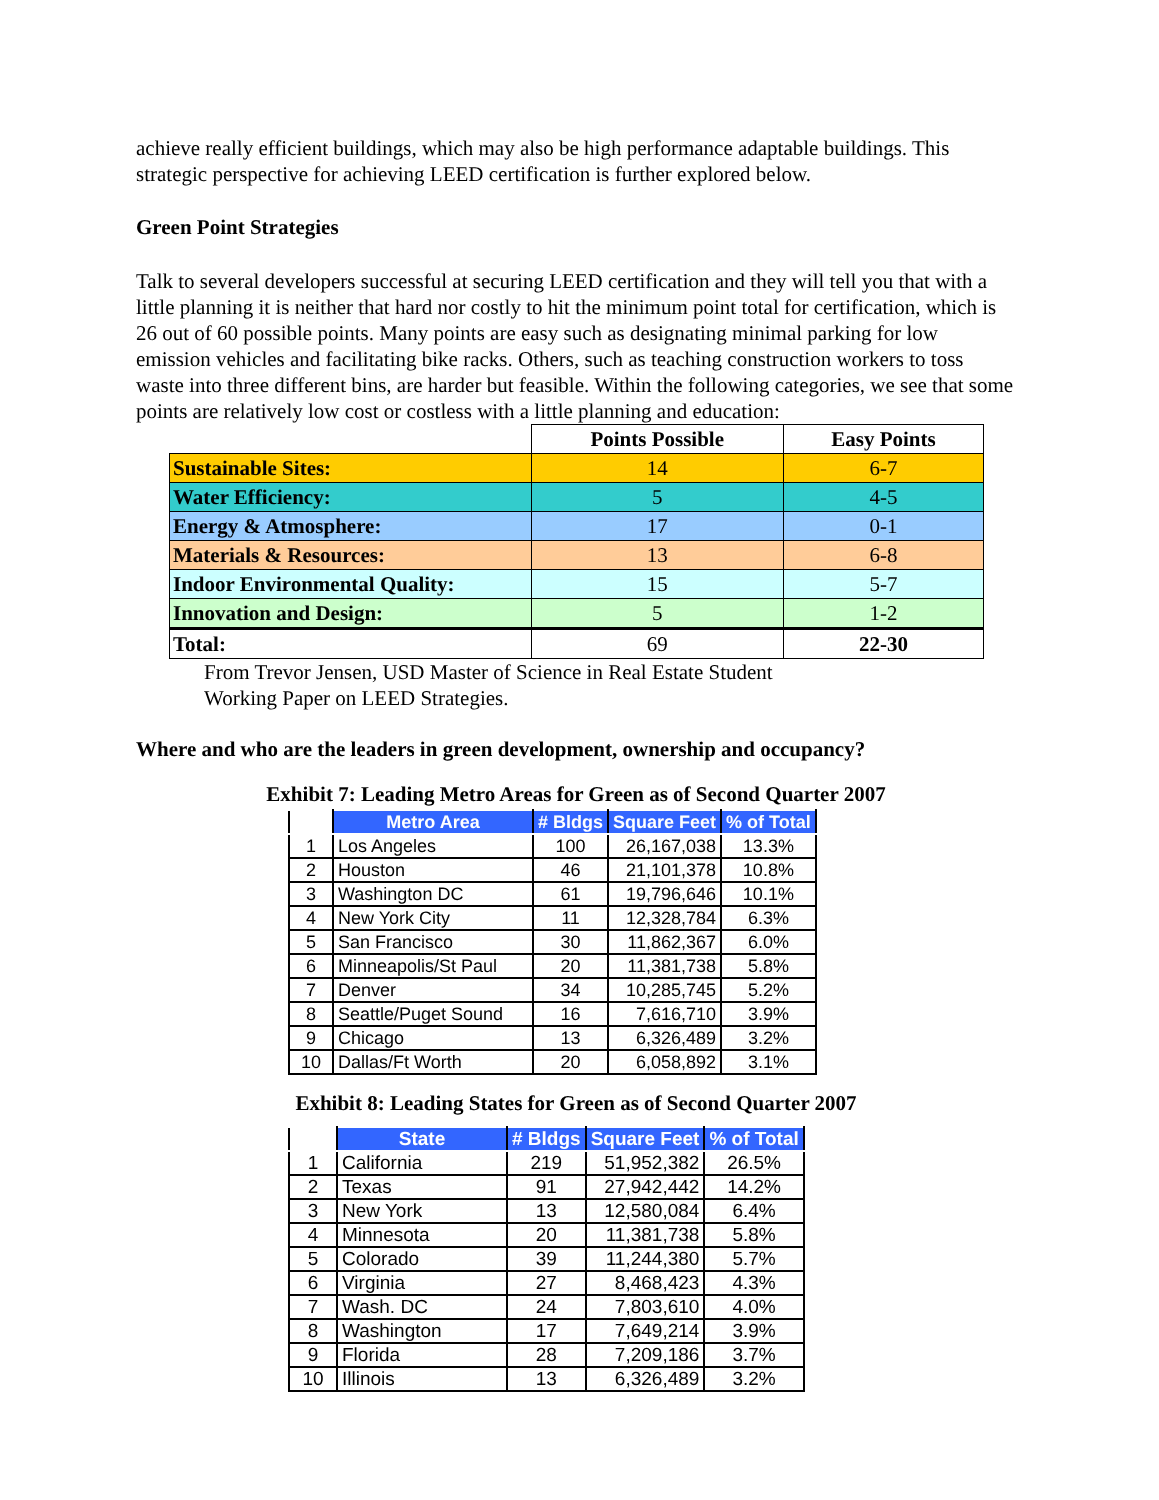achieve really efficient buildings, which may also be high performance adaptable buildings. This strategic perspective for achieving LEED certification is further explored below.
Green Point Strategies
Talk to several developers successful at securing LEED certification and they will tell you that with a little planning it is neither that hard nor costly to hit the minimum point total for certification, which is 26 out of 60 possible points. Many points are easy such as designating minimal parking for low emission vehicles and facilitating bike racks. Others, such as teaching construction workers to toss waste into three different bins, are harder but feasible. Within the following categories, we see that some points are relatively low cost or costless with a little planning and education:
| | Points Possible | Easy Points |
| Sustainable Sites: | 14 | 6-7 |
| Water Efficiency: | 5 | 4-5 |
| Energy & Atmosphere: | 17 | 0-1 |
| Materials & Resources: | 13 | 6-8 |
| Indoor Environmental Quality: | 15 | 5-7 |
| Innovation and Design: | 5 | 1-2 |
| Total: | 69 | 22-30 |
From Trevor Jensen, USD Master of Science in Real Estate Student
Working Paper on LEED Strategies.
Where and who are the leaders in green development, ownership and occupancy?
Exhibit 7: Leading Metro Areas for Green as of Second Quarter 2007
| | Metro Area | # Bldgs | Square Feet | % of Total |
| --- | --- | --- | --- | --- |
| 1 | Los Angeles | 100 | 26,167,038 | 13.3% |
| 2 | Houston | 46 | 21,101,378 | 10.8% |
| 3 | Washington DC | 61 | 19,796,646 | 10.1% |
| 4 | New York City | 11 | 12,328,784 | 6.3% |
| 5 | San Francisco | 30 | 11,862,367 | 6.0% |
| 6 | Minneapolis/St Paul | 20 | 11,381,738 | 5.8% |
| 7 | Denver | 34 | 10,285,745 | 5.2% |
| 8 | Seattle/Puget Sound | 16 | 7,616,710 | 3.9% |
| 9 | Chicago | 13 | 6,326,489 | 3.2% |
| 10 | Dallas/Ft Worth | 20 | 6,058,892 | 3.1% |
Exhibit 8: Leading States for Green as of Second Quarter 2007
| | State | # Bldgs | Square Feet | % of Total |
| --- | --- | --- | --- | --- |
| 1 | California | 219 | 51,952,382 | 26.5% |
| 2 | Texas | 91 | 27,942,442 | 14.2% |
| 3 | New York | 13 | 12,580,084 | 6.4% |
| 4 | Minnesota | 20 | 11,381,738 | 5.8% |
| 5 | Colorado | 39 | 11,244,380 | 5.7% |
| 6 | Virginia | 27 | 8,468,423 | 4.3% |
| 7 | Wash. DC | 24 | 7,803,610 | 4.0% |
| 8 | Washington | 17 | 7,649,214 | 3.9% |
| 9 | Florida | 28 | 7,209,186 | 3.7% |
| 10 | Illinois | 13 | 6,326,489 | 3.2% |